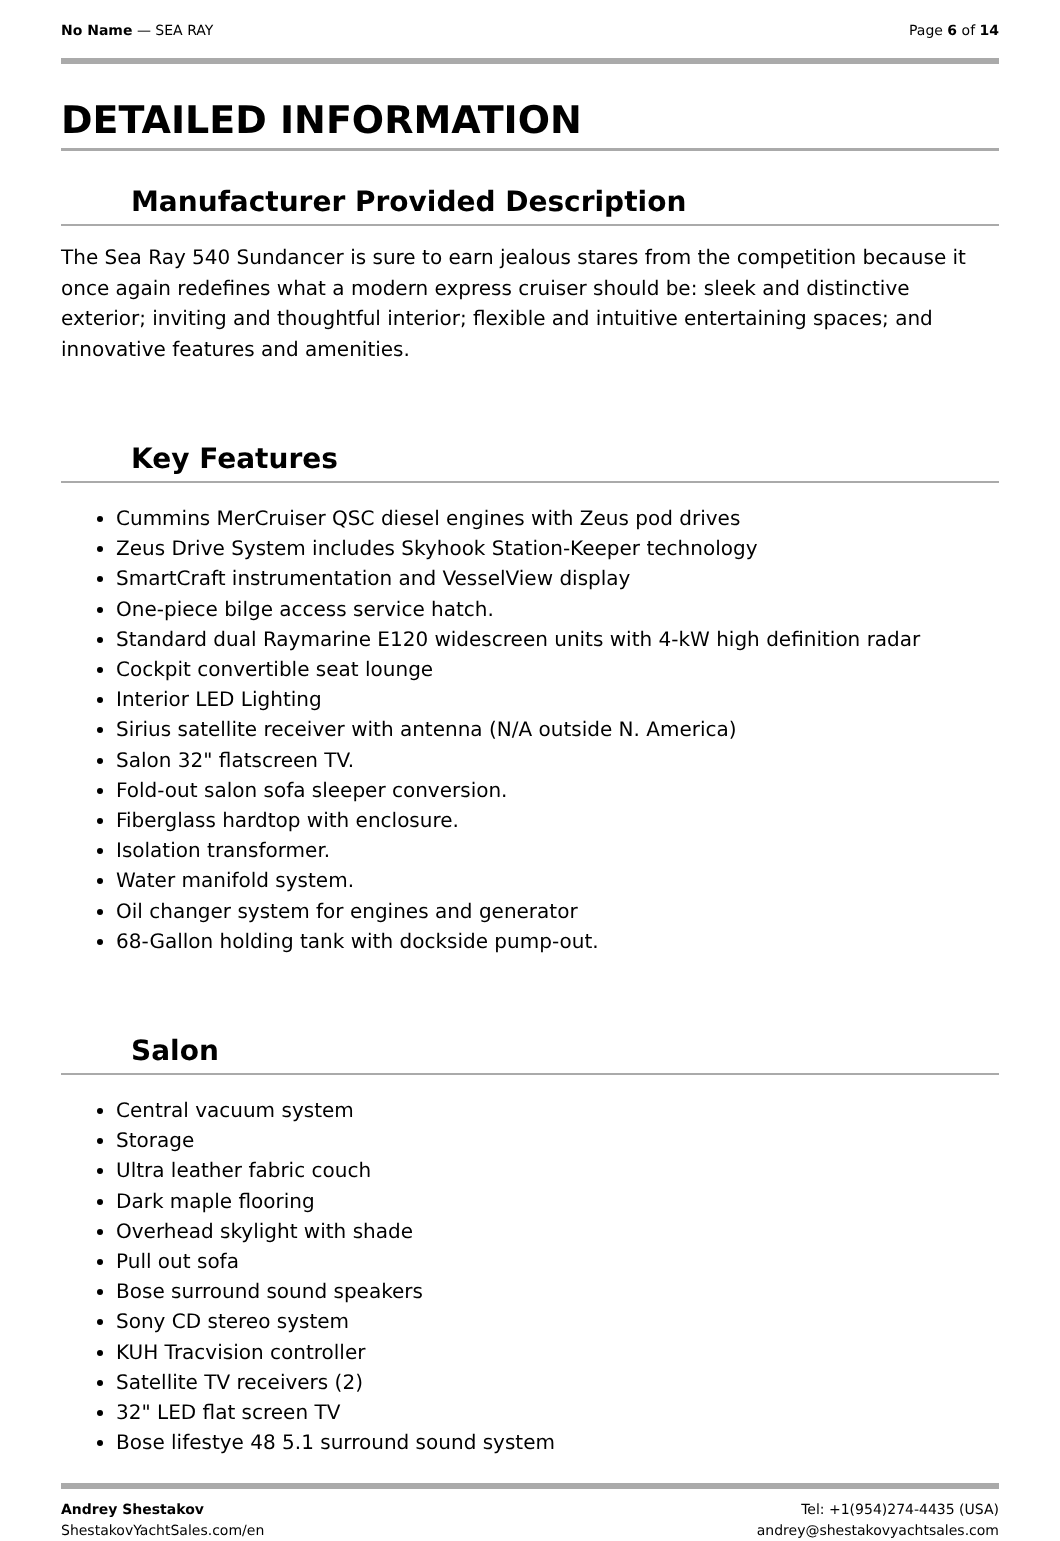No Name — SEA RAY Page 6 of 14
DETAILED INFORMATION
Manufacturer Provided Description
The Sea Ray 540 Sundancer is sure to earn jealous stares from the competition because it once again redefines what a modern express cruiser should be: sleek and distinctive exterior; inviting and thoughtful interior; flexible and intuitive entertaining spaces; and innovative features and amenities.
Key Features
Cummins MerCruiser QSC diesel engines with Zeus pod drives
Zeus Drive System includes Skyhook Station-Keeper technology
SmartCraft instrumentation and VesselView display
One-piece bilge access service hatch.
Standard dual Raymarine E120 widescreen units with 4-kW high definition radar
Cockpit convertible seat lounge
Interior LED Lighting
Sirius satellite receiver with antenna (N/A outside N. America)
Salon 32" flatscreen TV.
Fold-out salon sofa sleeper conversion.
Fiberglass hardtop with enclosure.
Isolation transformer.
Water manifold system.
Oil changer system for engines and generator
68-Gallon holding tank with dockside pump-out.
Salon
Central vacuum system
Storage
Ultra leather fabric couch
Dark maple flooring
Overhead skylight with shade
Pull out sofa
Bose surround sound speakers
Sony CD stereo system
KUH Tracvision controller
Satellite TV receivers (2)
32" LED flat screen TV
Bose lifestye 48 5.1 surround sound system
Andrey Shestakov
ShestakovYachtSales.com/en
Tel: +1(954)274-4435 (USA)
andrey@shestakovyachtsales.com